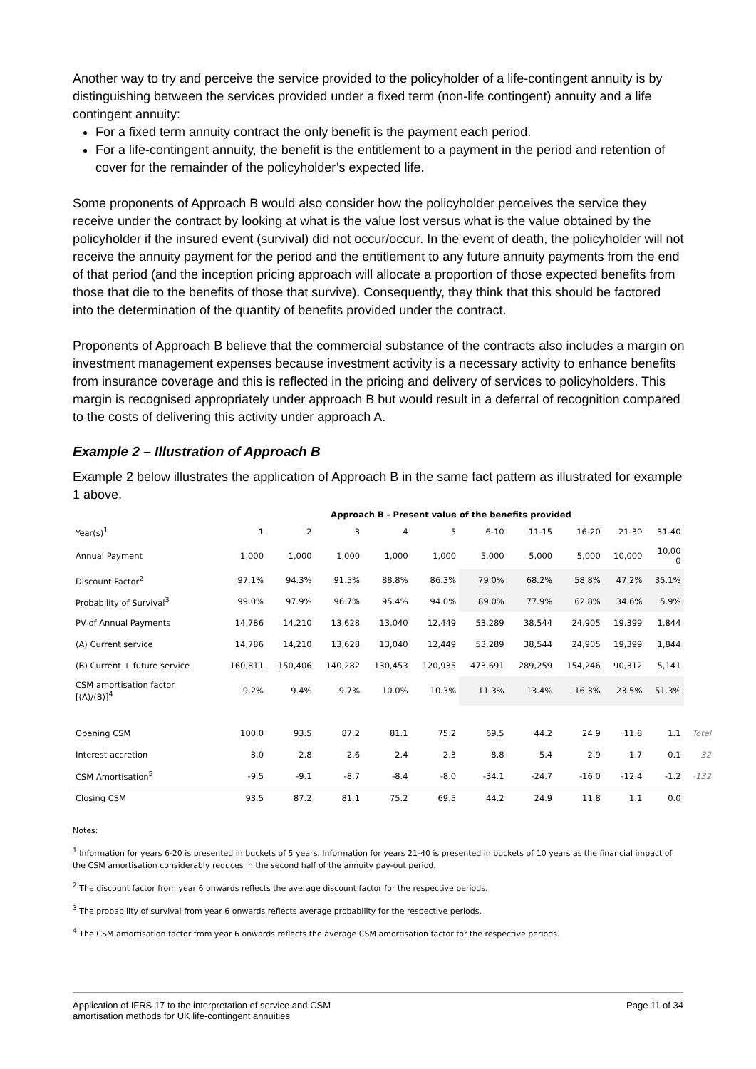Another way to try and perceive the service provided to the policyholder of a life-contingent annuity is by distinguishing between the services provided under a fixed term (non-life contingent) annuity and a life contingent annuity:
For a fixed term annuity contract the only benefit is the payment each period.
For a life-contingent annuity, the benefit is the entitlement to a payment in the period and retention of cover for the remainder of the policyholder’s expected life.
Some proponents of Approach B would also consider how the policyholder perceives the service they receive under the contract by looking at what is the value lost versus what is the value obtained by the policyholder if the insured event (survival) did not occur/occur. In the event of death, the policyholder will not receive the annuity payment for the period and the entitlement to any future annuity payments from the end of that period (and the inception pricing approach will allocate a proportion of those expected benefits from those that die to the benefits of those that survive). Consequently, they think that this should be factored into the determination of the quantity of benefits provided under the contract.
Proponents of Approach B believe that the commercial substance of the contracts also includes a margin on investment management expenses because investment activity is a necessary activity to enhance benefits from insurance coverage and this is reflected in the pricing and delivery of services to policyholders. This margin is recognised appropriately under approach B but would result in a deferral of recognition compared to the costs of delivering this activity under approach A.
Example 2 – Illustration of Approach B
Example 2 below illustrates the application of Approach B in the same fact pattern as illustrated for example 1 above.
| | Approach B - Present value of the benefits provided | | | | | | | | | | |
| --- | --- | --- | --- | --- | --- | --- | --- | --- | --- | --- | --- |
| Year(s)<sup>1</sup> | 1 | 2 | 3 | 4 | 5 | 6-10 | 11-15 | 16-20 | 21-30 | 31-40 | |
| Annual Payment | 1,000 | 1,000 | 1,000 | 1,000 | 1,000 | 5,000 | 5,000 | 5,000 | 10,000 | 10,00 0 | |
| Discount Factor<sup>2</sup> | 97.1% | 94.3% | 91.5% | 88.8% | 86.3% | 79.0% | 68.2% | 58.8% | 47.2% | 35.1% | |
| Probability of Survival<sup>3</sup> | 99.0% | 97.9% | 96.7% | 95.4% | 94.0% | 89.0% | 77.9% | 62.8% | 34.6% | 5.9% | |
| PV of Annual Payments | 14,786 | 14,210 | 13,628 | 13,040 | 12,449 | 53,289 | 38,544 | 24,905 | 19,399 | 1,844 | |
| (A) Current service | 14,786 | 14,210 | 13,628 | 13,040 | 12,449 | 53,289 | 38,544 | 24,905 | 19,399 | 1,844 | |
| (B) Current + future service | 160,811 | 150,406 | 140,282 | 130,453 | 120,935 | 473,691 | 289,259 | 154,246 | 90,312 | 5,141 | |
| CSM amortisation factor [(A)/(B)]<sup>4</sup> | 9.2% | 9.4% | 9.7% | 10.0% | 10.3% | 11.3% | 13.4% | 16.3% | 23.5% | 51.3% | |
| Opening CSM | 100.0 | 93.5 | 87.2 | 81.1 | 75.2 | 69.5 | 44.2 | 24.9 | 11.8 | 1.1 | Total |
| Interest accretion | 3.0 | 2.8 | 2.6 | 2.4 | 2.3 | 8.8 | 5.4 | 2.9 | 1.7 | 0.1 | 32 |
| CSM Amortisation<sup>5</sup> | -9.5 | -9.1 | -8.7 | -8.4 | -8.0 | -34.1 | -24.7 | -16.0 | -12.4 | -1.2 | -132 |
| Closing CSM | 93.5 | 87.2 | 81.1 | 75.2 | 69.5 | 44.2 | 24.9 | 11.8 | 1.1 | 0.0 | |
Notes:
<sup>1</sup> Information for years 6-20 is presented in buckets of 5 years. Information for years 21-40 is presented in buckets of 10 years as the financial impact of the CSM amortisation considerably reduces in the second half of the annuity pay-out period.
<sup>2</sup> The discount factor from year 6 onwards reflects the average discount factor for the respective periods.
<sup>3</sup> The probability of survival from year 6 onwards reflects average probability for the respective periods.
<sup>4</sup> The CSM amortisation factor from year 6 onwards reflects the average CSM amortisation factor for the respective periods.
Application of IFRS 17 to the interpretation of service and CSM
amortisation methods for UK life-contingent annuities
Page 11 of 34